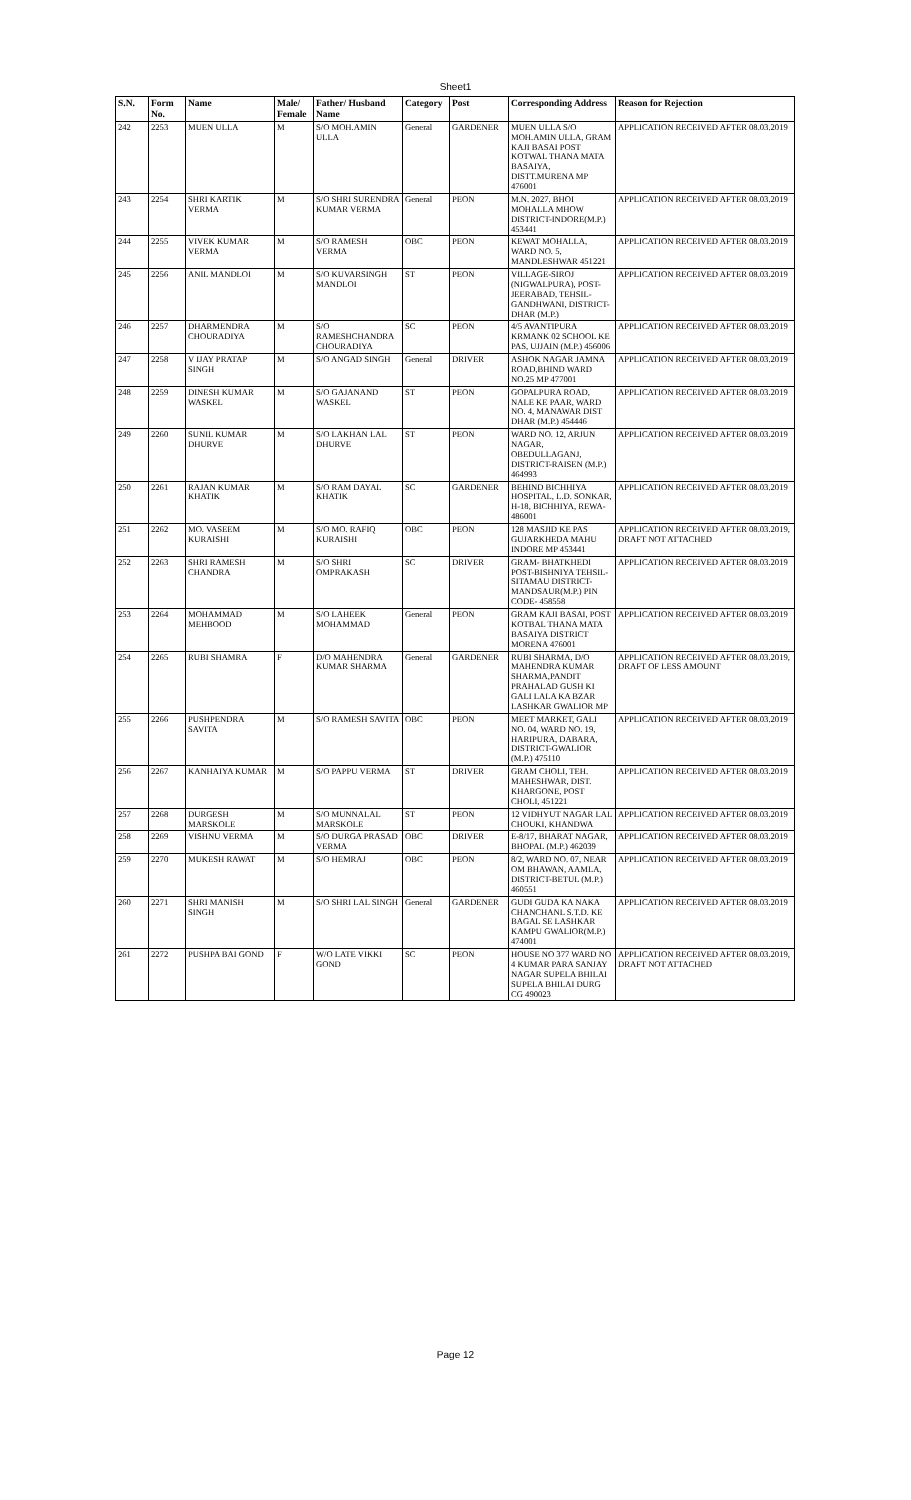Sheet1
| S.N. | Form No. | Name | Male/ Female | Father/ Husband Name | Category | Post | Corresponding Address | Reason for Rejection |
| --- | --- | --- | --- | --- | --- | --- | --- | --- |
| 242 | 2253 | MUEN ULLA | M | S/O MOH.AMIN ULLA | General | GARDENER | MUEN ULLA S/O MOH.AMIN ULLA, GRAM KAJI BASAI POST KOTWAL THANA MATA BASAIYA, DISTT.MURENA MP 476001 | APPLICATION RECEIVED AFTER 08.03.2019 |
| 243 | 2254 | SHRI KARTIK VERMA | M | S/O SHRI SURENDRA KUMAR VERMA | General | PEON | M.N. 2027. BHOI MOHALLA MHOW DISTRICT-INDORE(M.P.) 453441 | APPLICATION RECEIVED AFTER 08.03.2019 |
| 244 | 2255 | VIVEK KUMAR VERMA | M | S/O RAMESH VERMA | OBC | PEON | KEWAT MOHALLA, WARD NO. 5, MANDLESHWAR 451221 | APPLICATION RECEIVED AFTER 08.03.2019 |
| 245 | 2256 | ANIL MANDLOI | M | S/O KUVARSINGH MANDLOI | ST | PEON | VILLAGE-SIROJ (NIGWALPURA), POST-JEERABAD, TEHSIL-GANDHWANI, DISTRICT-DHAR (M.P.) | APPLICATION RECEIVED AFTER 08.03.2019 |
| 246 | 2257 | DHARMENDRA CHOURADIYA | M | S/O RAMESHCHANDRA CHOURADIYA | SC | PEON | 4/5 AVANTIPURA KRMANK 02 SCHOOL KE PAS, UJJAIN (M.P.) 456006 | APPLICATION RECEIVED AFTER 08.03.2019 |
| 247 | 2258 | V IJAY PRATAP SINGH | M | S/O ANGAD SINGH | General | DRIVER | ASHOK NAGAR JAMNA ROAD,BHIND WARD NO.25 MP 477001 | APPLICATION RECEIVED AFTER 08.03.2019 |
| 248 | 2259 | DINESH KUMAR WASKEL | M | S/O GAJANAND WASKEL | ST | PEON | GOPALPURA ROAD, NALE KE PAAR, WARD NO. 4, MANAWAR DIST DHAR (M.P.) 454446 | APPLICATION RECEIVED AFTER 08.03.2019 |
| 249 | 2260 | SUNIL KUMAR DHURVE | M | S/O LAKHAN LAL DHURVE | ST | PEON | WARD NO. 12, ARJUN NAGAR, OBEDULLAGANJ, DISTRICT-RAISEN (M.P.) 464993 | APPLICATION RECEIVED AFTER 08.03.2019 |
| 250 | 2261 | RAJAN KUMAR KHATIK | M | S/O RAM DAYAL KHATIK | SC | GARDENER | BEHIND BICHHIYA HOSPITAL, L.D. SONKAR, H-18, BICHHIYA, REWA-486001 | APPLICATION RECEIVED AFTER 08.03.2019 |
| 251 | 2262 | MO. VASEEM KURAISHI | M | S/O MO. RAFIQ KURAISHI | OBC | PEON | 128 MASJID KE PAS GUJARKHEDA MAHU INDORE MP 453441 | APPLICATION RECEIVED AFTER 08.03.2019, DRAFT NOT ATTACHED |
| 252 | 2263 | SHRI RAMESH CHANDRA | M | S/O SHRI OMPRAKASH | SC | DRIVER | GRAM- BHATKHEDI POST-BISHNIYA TEHSIL-SITAMAU DISTRICT-MANDSAUR(M.P.) PIN CODE- 458558 | APPLICATION RECEIVED AFTER 08.03.2019 |
| 253 | 2264 | MOHAMMAD MEHBOOD | M | S/O LAHEEK MOHAMMAD | General | PEON | GRAM KAJI BASAI, POST KOTBAL THANA MATA BASAIYA DISTRICT MORENA 476001 | APPLICATION RECEIVED AFTER 08.03.2019 |
| 254 | 2265 | RUBI SHAMRA | F | D/O MAHENDRA KUMAR SHARMA | General | GARDENER | RUBI SHARMA, D/O MAHENDRA KUMAR SHARMA,PANDIT PRAHALAD GUSH KI GALI LALA KA BZAR LASHKAR GWALIOR MP | APPLICATION RECEIVED AFTER 08.03.2019, DRAFT OF LESS AMOUNT |
| 255 | 2266 | PUSHPENDRA SAVITA | M | S/O RAMESH SAVITA | OBC | PEON | MEET MARKET, GALI NO. 04, WARD NO. 19, HARIPURA, DABARA, DISTRICT-GWALIOR (M.P.) 475110 | APPLICATION RECEIVED AFTER 08.03.2019 |
| 256 | 2267 | KANHAIYA KUMAR | M | S/O PAPPU VERMA | ST | DRIVER | GRAM CHOLI, TEH. MAHESHWAR, DIST. KHARGONE, POST CHOLI, 451221 | APPLICATION RECEIVED AFTER 08.03.2019 |
| 257 | 2268 | DURGESH MARSKOLE | M | S/O MUNNALAL MARSKOLE | ST | PEON | 12 VIDHYUT NAGAR LAL CHOUKI, KHANDWA | APPLICATION RECEIVED AFTER 08.03.2019 |
| 258 | 2269 | VISHNU VERMA | M | S/O DURGA PRASAD VERMA | OBC | DRIVER | E-8/17, BHARAT NAGAR, BHOPAL (M.P.) 462039 | APPLICATION RECEIVED AFTER 08.03.2019 |
| 259 | 2270 | MUKESH RAWAT | M | S/O HEMRAJ | OBC | PEON | 8/2, WARD NO. 07, NEAR OM BHAWAN, AAMLA, DISTRICT-BETUL (M.P.) 460551 | APPLICATION RECEIVED AFTER 08.03.2019 |
| 260 | 2271 | SHRI MANISH SINGH | M | S/O SHRI LAL SINGH | General | GARDENER | GUDI GUDA KA NAKA CHANCHANL S.T.D. KE BAGAL SE LASHKAR KAMPU GWALIOR(M.P.) 474001 | APPLICATION RECEIVED AFTER 08.03.2019 |
| 261 | 2272 | PUSHPA BAI GOND | F | W/O LATE VIKKI GOND | SC | PEON | HOUSE NO 377 WARD NO 4 KUMAR PARA SANJAY NAGAR SUPELA BHILAI SUPELA BHILAI DURG CG 490023 | APPLICATION RECEIVED AFTER 08.03.2019, DRAFT NOT ATTACHED |
Page 12